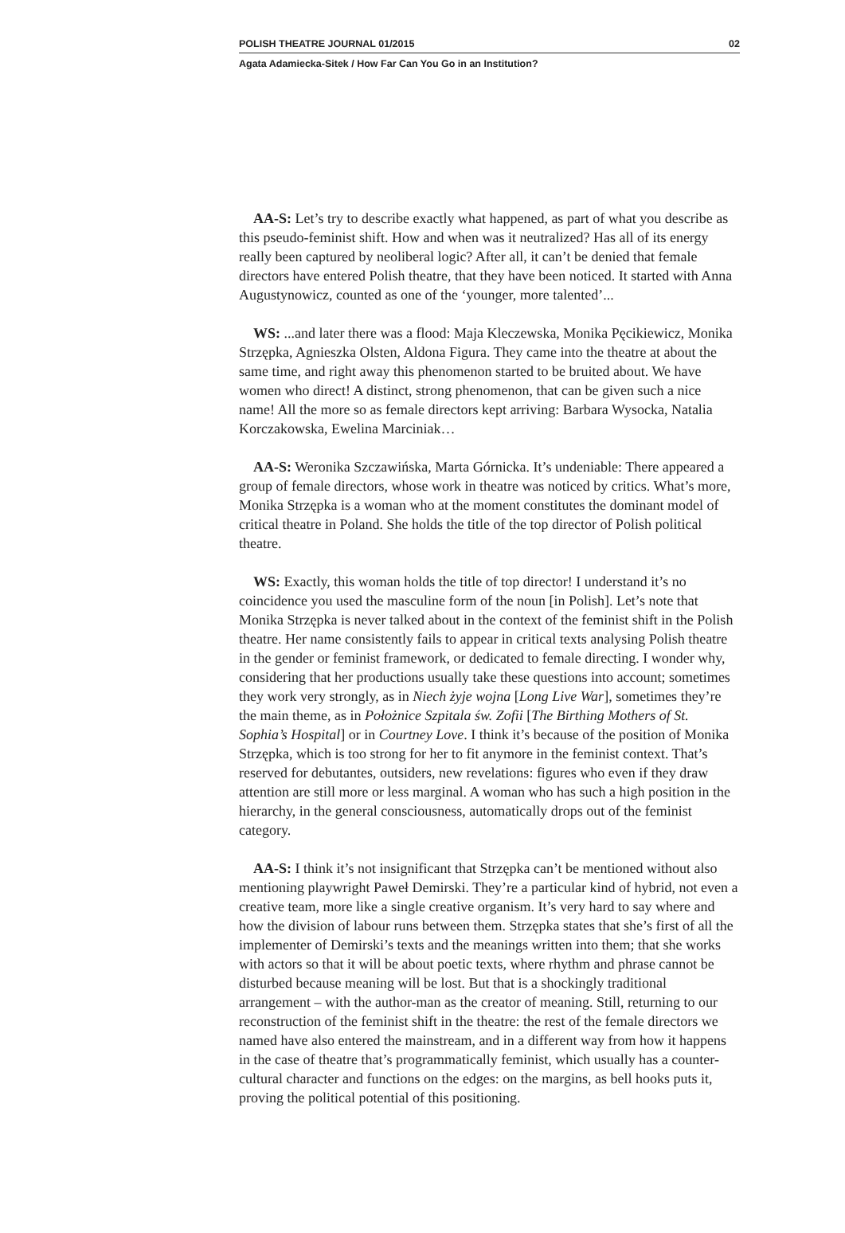POLISH THEATRE JOURNAL 01/2015 02
Agata Adamiecka-Sitek / How Far Can You Go in an Institution?
AA-S: Let’s try to describe exactly what happened, as part of what you describe as this pseudo-feminist shift. How and when was it neutralized? Has all of its energy really been captured by neoliberal logic? After all, it can’t be denied that female directors have entered Polish theatre, that they have been noticed. It started with Anna Augustynowicz, counted as one of the ‘younger, more talented’...
WS: ...and later there was a flood: Maja Kleczewska, Monika Pęcikiewicz, Monika Strzępka, Agnieszka Olsten, Aldona Figura. They came into the theatre at about the same time, and right away this phenomenon started to be bruited about. We have women who direct! A distinct, strong phenomenon, that can be given such a nice name! All the more so as female directors kept arriving: Barbara Wysocka, Natalia Korczakowska, Ewelina Marciniak…
AA-S: Weronika Szczawińska, Marta Górnicka. It’s undeniable: There appeared a group of female directors, whose work in theatre was noticed by critics. What’s more, Monika Strzępka is a woman who at the moment constitutes the dominant model of critical theatre in Poland. She holds the title of the top director of Polish political theatre.
WS: Exactly, this woman holds the title of top director! I understand it’s no coincidence you used the masculine form of the noun [in Polish]. Let’s note that Monika Strzępka is never talked about in the context of the feminist shift in the Polish theatre. Her name consistently fails to appear in critical texts analysing Polish theatre in the gender or feminist framework, or dedicated to female directing. I wonder why, considering that her productions usually take these questions into account; sometimes they work very strongly, as in Niech żyje wojna [Long Live War], sometimes they’re the main theme, as in Położnice Szpitala św. Zofii [The Birthing Mothers of St. Sophia’s Hospital] or in Courtney Love. I think it’s because of the position of Monika Strzępka, which is too strong for her to fit anymore in the feminist context. That’s reserved for debutantes, outsiders, new revelations: figures who even if they draw attention are still more or less marginal. A woman who has such a high position in the hierarchy, in the general consciousness, automatically drops out of the feminist category.
AA-S: I think it’s not insignificant that Strzępka can’t be mentioned without also mentioning playwright Paweł Demirski. They’re a particular kind of hybrid, not even a creative team, more like a single creative organism. It’s very hard to say where and how the division of labour runs between them. Strzępka states that she’s first of all the implementer of Demirski’s texts and the meanings written into them; that she works with actors so that it will be about poetic texts, where rhythm and phrase cannot be disturbed because meaning will be lost. But that is a shockingly traditional arrangement – with the author-man as the creator of meaning. Still, returning to our reconstruction of the feminist shift in the theatre: the rest of the female directors we named have also entered the mainstream, and in a different way from how it happens in the case of theatre that’s programmatically feminist, which usually has a counter-cultural character and functions on the edges: on the margins, as bell hooks puts it, proving the political potential of this positioning.